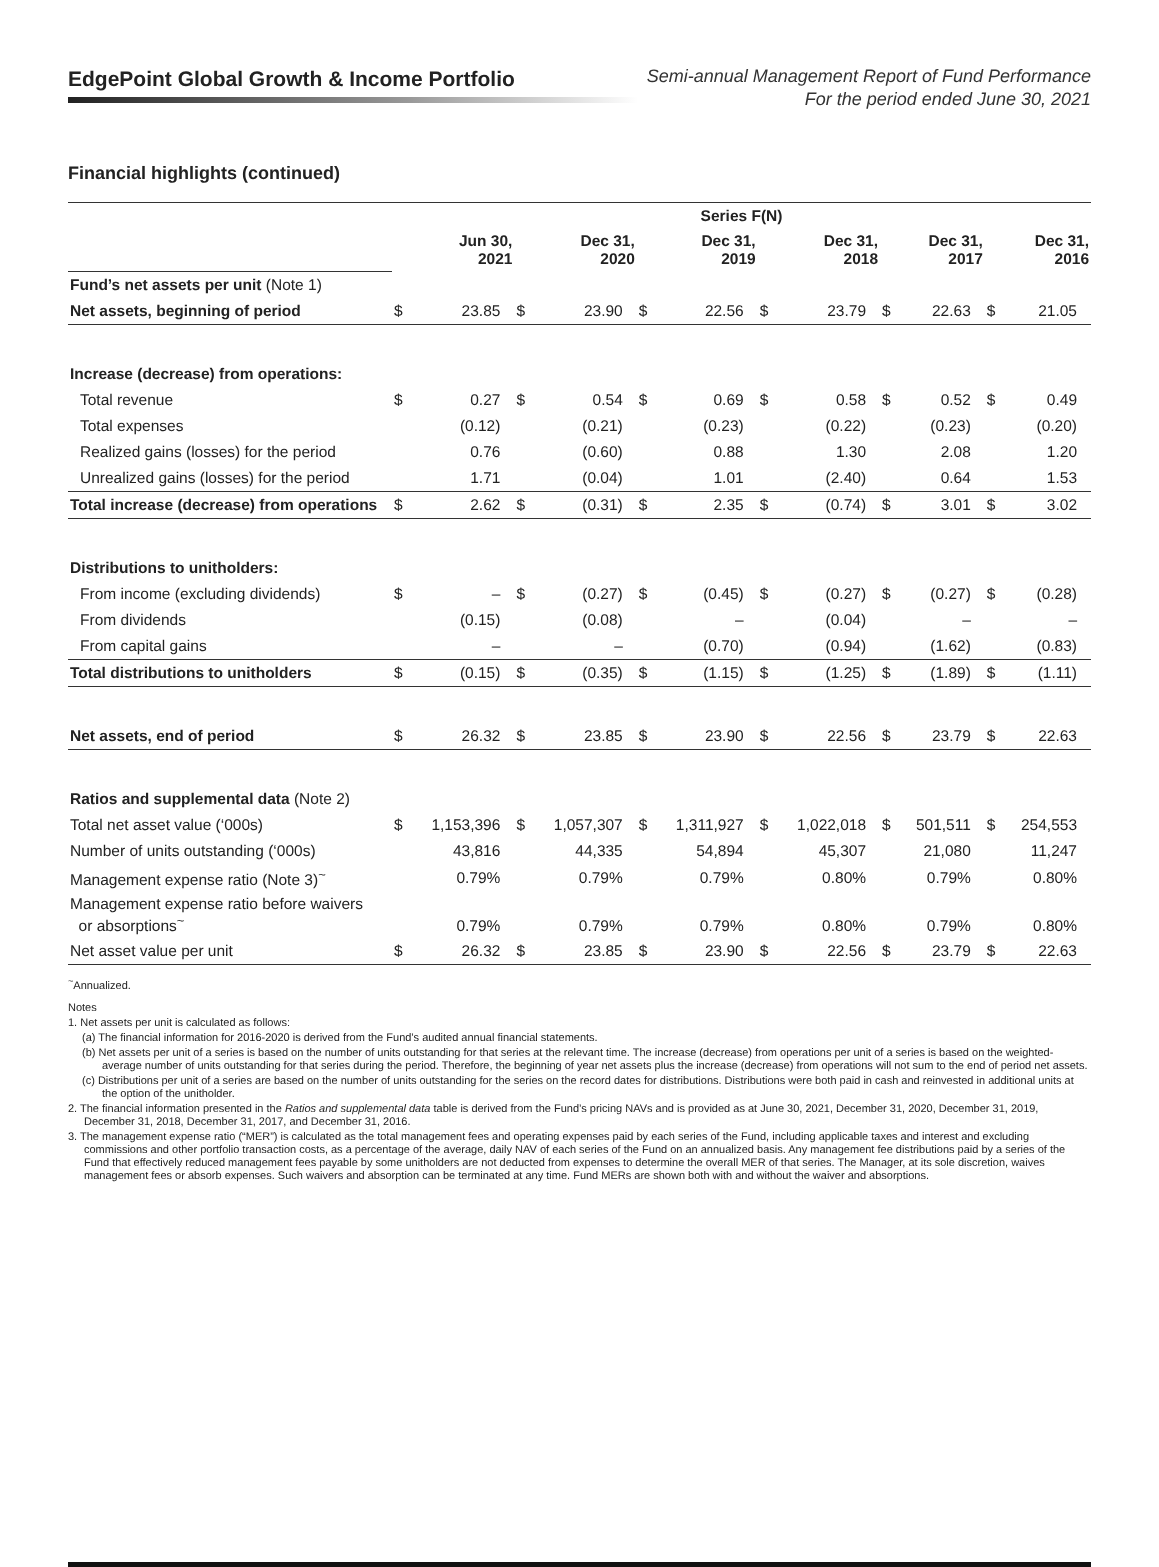EdgePoint Global Growth & Income Portfolio
Semi-annual Management Report of Fund Performance
For the period ended June 30, 2021
Financial highlights (continued)
| | Series F(N) | | | | | | | | | | | |
| | Jun 30, 2021 | | Dec 31, 2020 | | Dec 31, 2019 | | Dec 31, 2018 | | Dec 31, 2017 | | Dec 31, 2016 | |
| Fund’s net assets per unit (Note 1) | | | | | | | | | | | | |
| Net assets, beginning of period | $ | 23.85 | $ | 23.90 | $ | 22.56 | $ | 23.79 | $ | 22.63 | $ | 21.05 |
| Increase (decrease) from operations: | | | | | | | | | | | | |
| Total revenue | $ | 0.27 | $ | 0.54 | $ | 0.69 | $ | 0.58 | $ | 0.52 | $ | 0.49 |
| Total expenses | | (0.12) | | (0.21) | | (0.23) | | (0.22) | | (0.23) | | (0.20) |
| Realized gains (losses) for the period | | 0.76 | | (0.60) | | 0.88 | | 1.30 | | 2.08 | | 1.20 |
| Unrealized gains (losses) for the period | | 1.71 | | (0.04) | | 1.01 | | (2.40) | | 0.64 | | 1.53 |
| Total increase (decrease) from operations | $ | 2.62 | $ | (0.31) | $ | 2.35 | $ | (0.74) | $ | 3.01 | $ | 3.02 |
| Distributions to unitholders: | | | | | | | | | | | | |
| From income (excluding dividends) | $ | – | $ | (0.27) | $ | (0.45) | $ | (0.27) | $ | (0.27) | $ | (0.28) |
| From dividends | | (0.15) | | (0.08) | | – | | (0.04) | | – | | – |
| From capital gains | | – | | – | | (0.70) | | (0.94) | | (1.62) | | (0.83) |
| Total distributions to unitholders | $ | (0.15) | $ | (0.35) | $ | (1.15) | $ | (1.25) | $ | (1.89) | $ | (1.11) |
| Net assets, end of period | $ | 26.32 | $ | 23.85 | $ | 23.90 | $ | 22.56 | $ | 23.79 | $ | 22.63 |
| Ratios and supplemental data (Note 2) | | | | | | | | | | | | |
| Total net asset value (‘000s) | $ | 1,153,396 | $ | 1,057,307 | $ | 1,311,927 | $ | 1,022,018 | $ | 501,511 | $ | 254,553 |
| Number of units outstanding (‘000s) | | 43,816 | | 44,335 | | 54,894 | | 45,307 | | 21,080 | | 11,247 |
| Management expense ratio (Note 3)<sup>~</sup> | | 0.79% | | 0.79% | | 0.79% | | 0.80% | | 0.79% | | 0.80% |
| Management expense ratio before waivers or absorptions<sup>~</sup> | | 0.79% | | 0.79% | | 0.79% | | 0.80% | | 0.79% | | 0.80% |
| Net asset value per unit | $ | 26.32 | $ | 23.85 | $ | 23.90 | $ | 22.56 | $ | 23.79 | $ | 22.63 |
<sup>~</sup>Annualized.
Notes
1. Net assets per unit is calculated as follows:
(a) The financial information for 2016-2020 is derived from the Fund’s audited annual financial statements.
(b) Net assets per unit of a series is based on the number of units outstanding for that series at the relevant time. The increase (decrease) from operations per unit of a series is based on the weighted-average number of units outstanding for that series during the period. Therefore, the beginning of year net assets plus the increase (decrease) from operations will not sum to the end of period net assets.
(c) Distributions per unit of a series are based on the number of units outstanding for the series on the record dates for distributions. Distributions were both paid in cash and reinvested in additional units at the option of the unitholder.
2. The financial information presented in the Ratios and supplemental data table is derived from the Fund’s pricing NAVs and is provided as at June 30, 2021, December 31, 2020, December 31, 2019, December 31, 2018, December 31, 2017, and December 31, 2016.
3. The management expense ratio (“MER”) is calculated as the total management fees and operating expenses paid by each series of the Fund, including applicable taxes and interest and excluding commissions and other portfolio transaction costs, as a percentage of the average, daily NAV of each series of the Fund on an annualized basis. Any management fee distributions paid by a series of the Fund that effectively reduced management fees payable by some unitholders are not deducted from expenses to determine the overall MER of that series. The Manager, at its sole discretion, waives management fees or absorb expenses. Such waivers and absorption can be terminated at any time. Fund MERs are shown both with and without the waiver and absorptions.